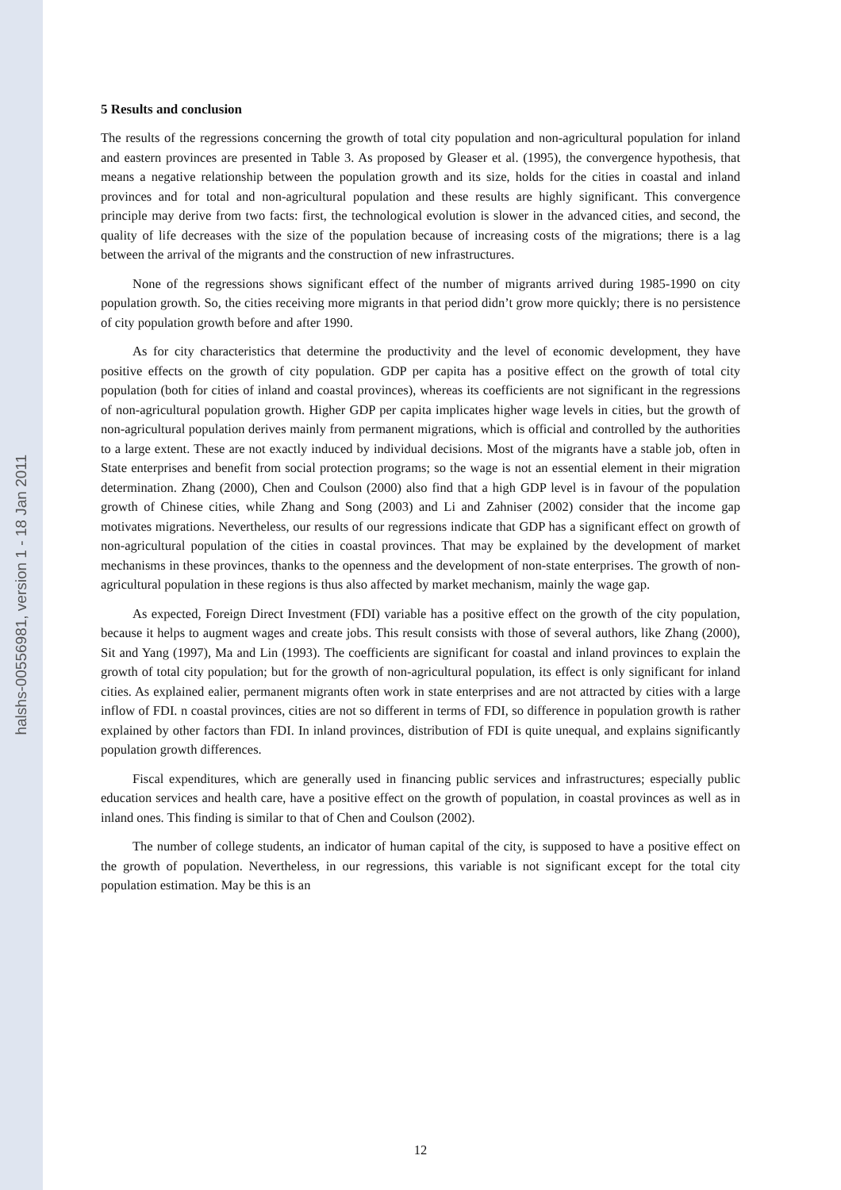halshs-00556981, version 1 - 18 Jan 2011
5 Results and conclusion
The results of the regressions concerning the growth of total city population and non-agricultural population for inland and eastern provinces are presented in Table 3. As proposed by Gleaser et al. (1995), the convergence hypothesis, that means a negative relationship between the population growth and its size, holds for the cities in coastal and inland provinces and for total and non-agricultural population and these results are highly significant. This convergence principle may derive from two facts: first, the technological evolution is slower in the advanced cities, and second, the quality of life decreases with the size of the population because of increasing costs of the migrations; there is a lag between the arrival of the migrants and the construction of new infrastructures.
None of the regressions shows significant effect of the number of migrants arrived during 1985-1990 on city population growth. So, the cities receiving more migrants in that period didn’t grow more quickly; there is no persistence of city population growth before and after 1990.
As for city characteristics that determine the productivity and the level of economic development, they have positive effects on the growth of city population. GDP per capita has a positive effect on the growth of total city population (both for cities of inland and coastal provinces), whereas its coefficients are not significant in the regressions of non-agricultural population growth. Higher GDP per capita implicates higher wage levels in cities, but the growth of non-agricultural population derives mainly from permanent migrations, which is official and controlled by the authorities to a large extent. These are not exactly induced by individual decisions. Most of the migrants have a stable job, often in State enterprises and benefit from social protection programs; so the wage is not an essential element in their migration determination. Zhang (2000), Chen and Coulson (2000) also find that a high GDP level is in favour of the population growth of Chinese cities, while Zhang and Song (2003) and Li and Zahniser (2002) consider that the income gap motivates migrations. Nevertheless, our results of our regressions indicate that GDP has a significant effect on growth of non-agricultural population of the cities in coastal provinces. That may be explained by the development of market mechanisms in these provinces, thanks to the openness and the development of non-state enterprises. The growth of non-agricultural population in these regions is thus also affected by market mechanism, mainly the wage gap.
As expected, Foreign Direct Investment (FDI) variable has a positive effect on the growth of the city population, because it helps to augment wages and create jobs. This result consists with those of several authors, like Zhang (2000), Sit and Yang (1997), Ma and Lin (1993). The coefficients are significant for coastal and inland provinces to explain the growth of total city population; but for the growth of non-agricultural population, its effect is only significant for inland cities. As explained ealier, permanent migrants often work in state enterprises and are not attracted by cities with a large inflow of FDI. n coastal provinces, cities are not so different in terms of FDI, so difference in population growth is rather explained by other factors than FDI. In inland provinces, distribution of FDI is quite unequal, and explains significantly population growth differences.
Fiscal expenditures, which are generally used in financing public services and infrastructures; especially public education services and health care, have a positive effect on the growth of population, in coastal provinces as well as in inland ones. This finding is similar to that of Chen and Coulson (2002).
The number of college students, an indicator of human capital of the city, is supposed to have a positive effect on the growth of population. Nevertheless, in our regressions, this variable is not significant except for the total city population estimation. May be this is an
12